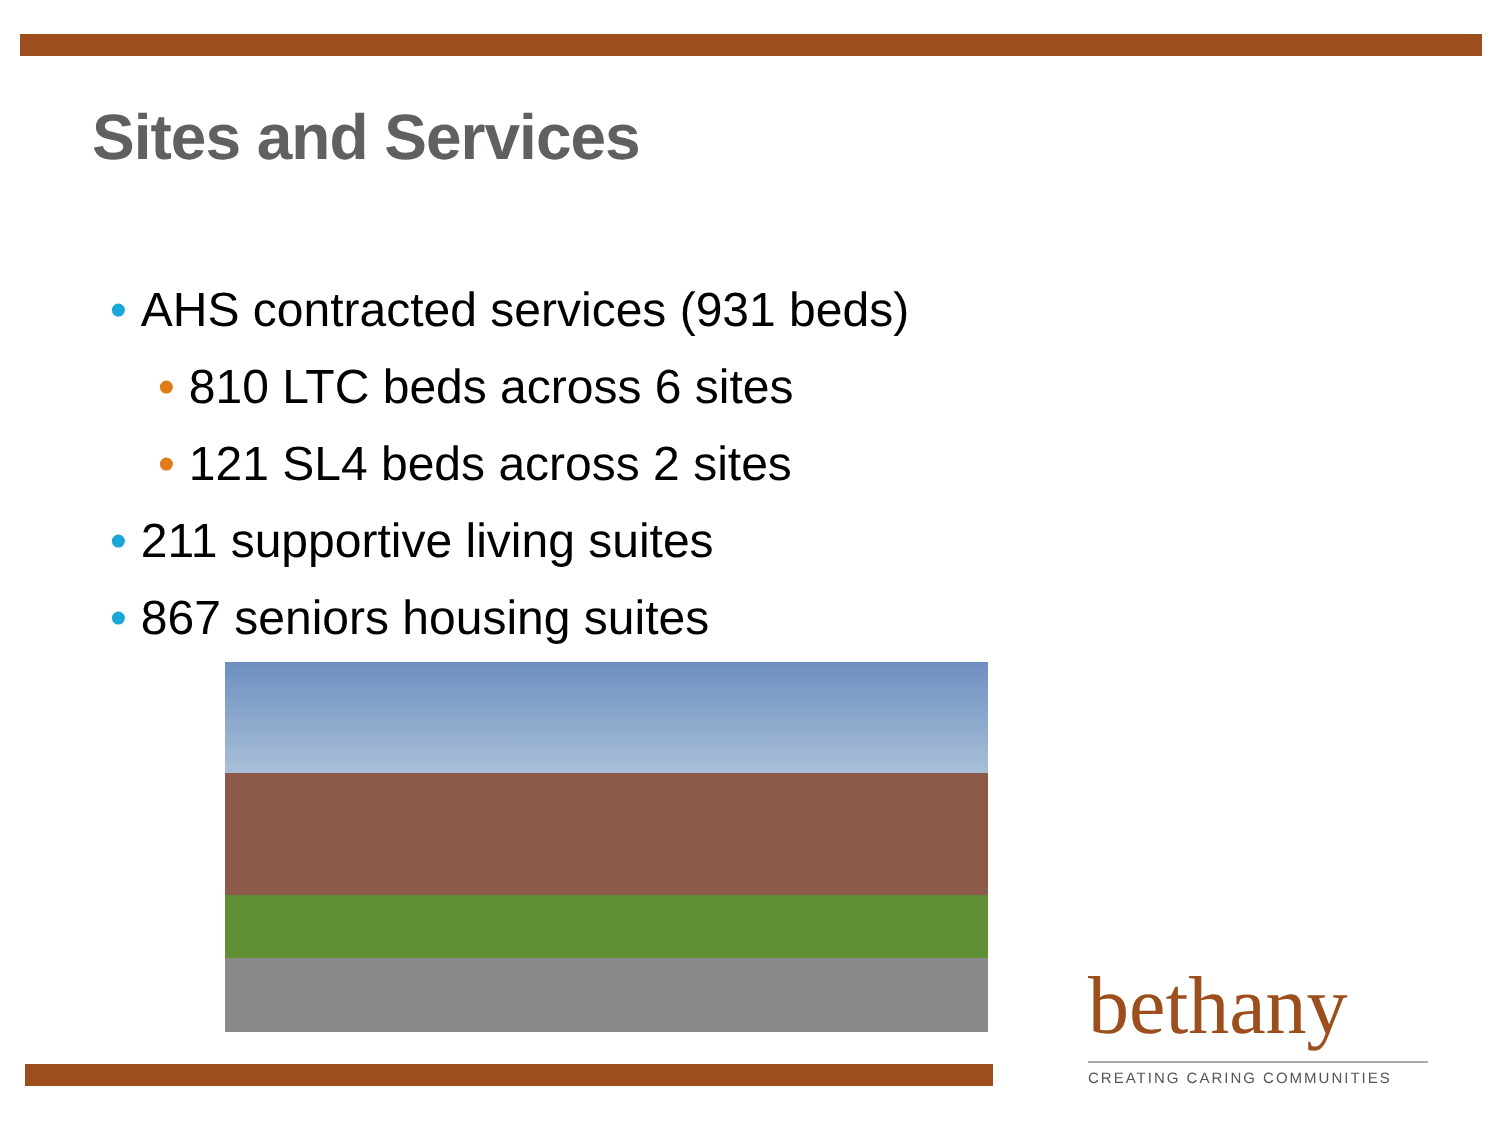Sites and Services
• AHS contracted services (931 beds)
• 810 LTC beds across 6 sites
• 121 SL4 beds across 2 sites
• 211 supportive living suites
• 867 seniors housing suites
bethany
CREATING CARING COMMUNITIES